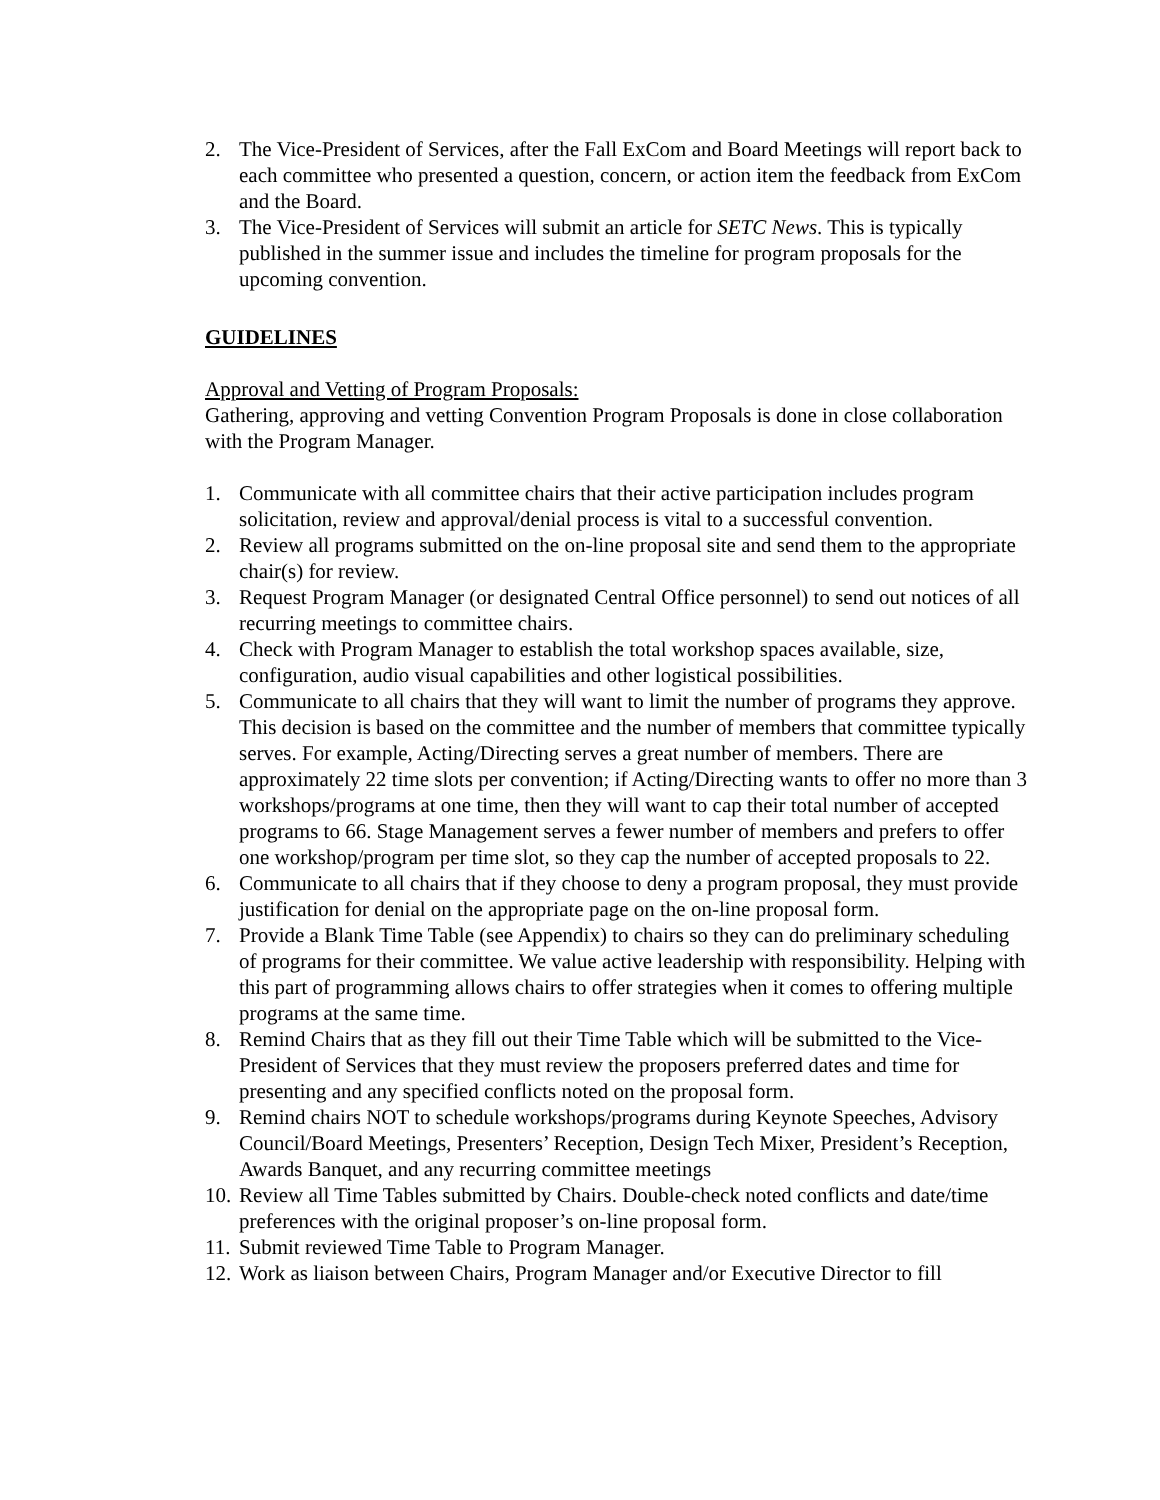2. The Vice-President of Services, after the Fall ExCom and Board Meetings will report back to each committee who presented a question, concern, or action item the feedback from ExCom and the Board.
3. The Vice-President of Services will submit an article for SETC News. This is typically published in the summer issue and includes the timeline for program proposals for the upcoming convention.
GUIDELINES
Approval and Vetting of Program Proposals:
Gathering, approving and vetting Convention Program Proposals is done in close collaboration with the Program Manager.
1. Communicate with all committee chairs that their active participation includes program solicitation, review and approval/denial process is vital to a successful convention.
2. Review all programs submitted on the on-line proposal site and send them to the appropriate chair(s) for review.
3. Request Program Manager (or designated Central Office personnel) to send out notices of all recurring meetings to committee chairs.
4. Check with Program Manager to establish the total workshop spaces available, size, configuration, audio visual capabilities and other logistical possibilities.
5. Communicate to all chairs that they will want to limit the number of programs they approve. This decision is based on the committee and the number of members that committee typically serves. For example, Acting/Directing serves a great number of members. There are approximately 22 time slots per convention; if Acting/Directing wants to offer no more than 3 workshops/programs at one time, then they will want to cap their total number of accepted programs to 66. Stage Management serves a fewer number of members and prefers to offer one workshop/program per time slot, so they cap the number of accepted proposals to 22.
6. Communicate to all chairs that if they choose to deny a program proposal, they must provide justification for denial on the appropriate page on the on-line proposal form.
7. Provide a Blank Time Table (see Appendix) to chairs so they can do preliminary scheduling of programs for their committee. We value active leadership with responsibility. Helping with this part of programming allows chairs to offer strategies when it comes to offering multiple programs at the same time.
8. Remind Chairs that as they fill out their Time Table which will be submitted to the Vice-President of Services that they must review the proposers preferred dates and time for presenting and any specified conflicts noted on the proposal form.
9. Remind chairs NOT to schedule workshops/programs during Keynote Speeches, Advisory Council/Board Meetings, Presenters’ Reception, Design Tech Mixer, President’s Reception, Awards Banquet, and any recurring committee meetings
10. Review all Time Tables submitted by Chairs. Double-check noted conflicts and date/time preferences with the original proposer’s on-line proposal form.
11. Submit reviewed Time Table to Program Manager.
12. Work as liaison between Chairs, Program Manager and/or Executive Director to fill